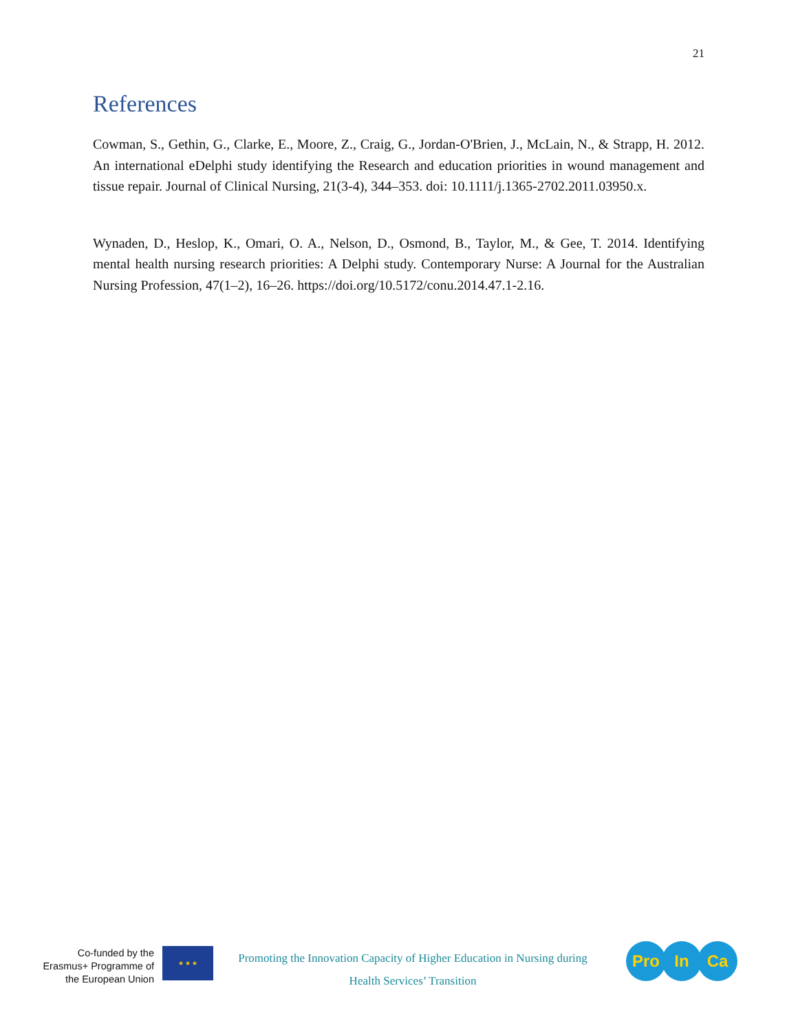21
References
Cowman, S., Gethin, G., Clarke, E., Moore, Z., Craig, G., Jordan-O'Brien, J., McLain, N., & Strapp, H. 2012. An international eDelphi study identifying the Research and education priorities in wound management and tissue repair. Journal of Clinical Nursing, 21(3-4), 344–353. doi: 10.1111/j.1365-2702.2011.03950.x.
Wynaden, D., Heslop, K., Omari, O. A., Nelson, D., Osmond, B., Taylor, M., & Gee, T. 2014. Identifying mental health nursing research priorities: A Delphi study. Contemporary Nurse: A Journal for the Australian Nursing Profession, 47(1–2), 16–26. https://doi.org/10.5172/conu.2014.47.1-2.16.
Co-funded by the Erasmus+ Programme of the European Union
★ ★ ★
Promoting the Innovation Capacity of Higher Education in Nursing during
Health Services’ Transition
Pro In Ca